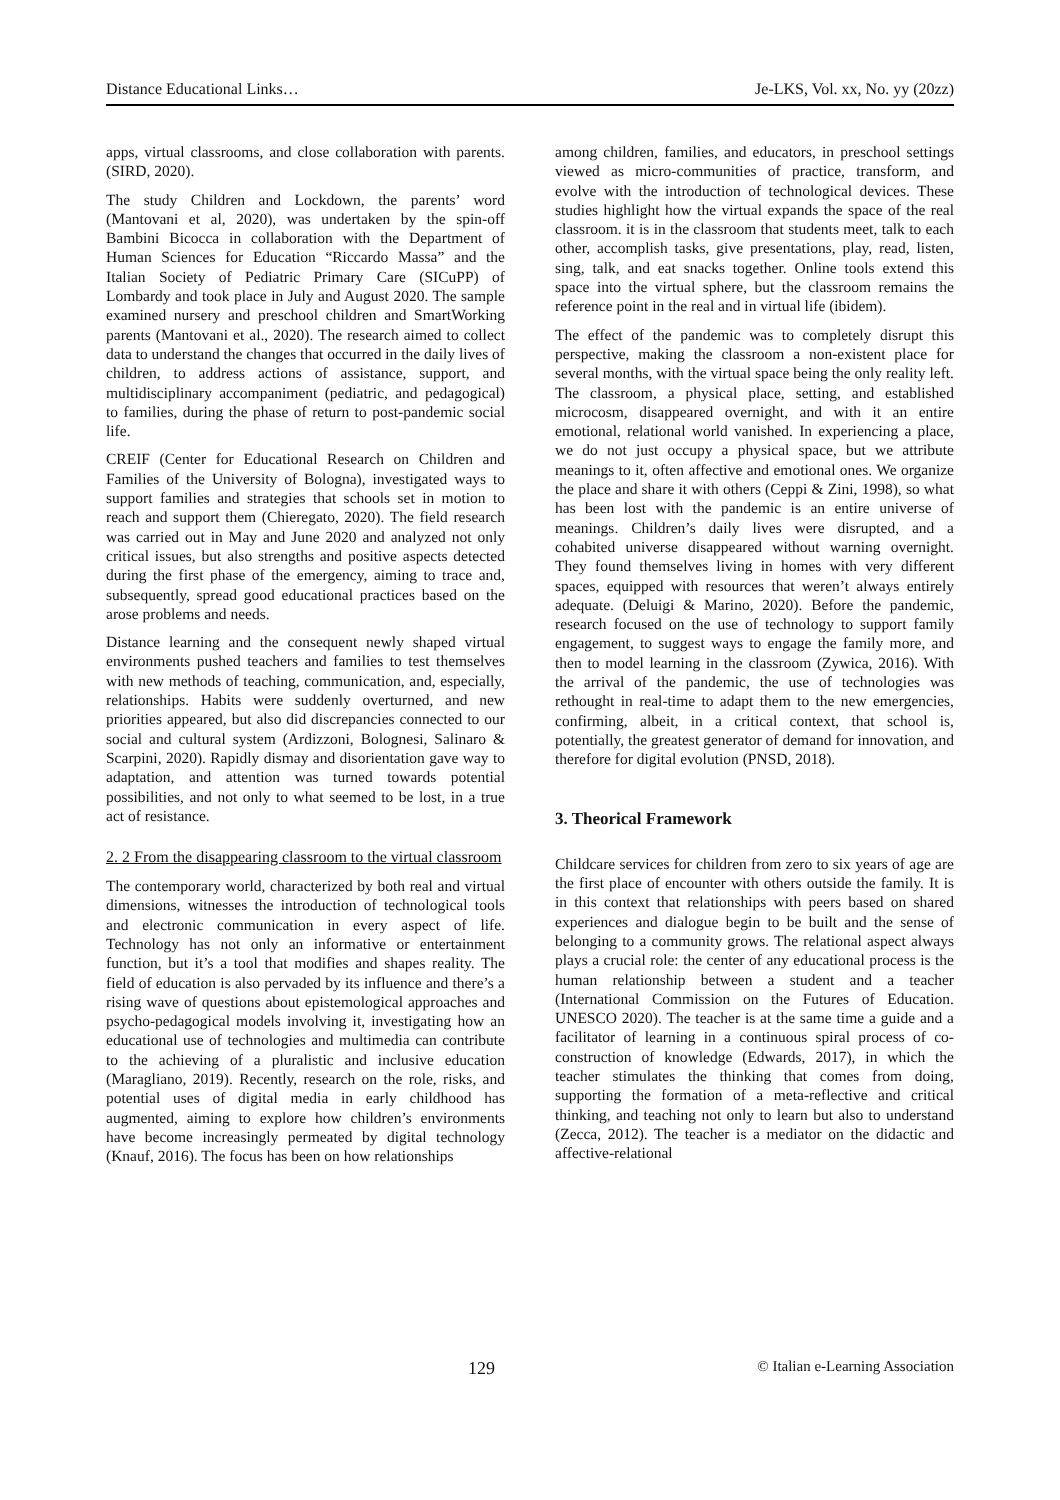Distance Educational Links… Je-LKS, Vol. xx, No. yy (20zz)
apps, virtual classrooms, and close collaboration with parents. (SIRD, 2020).
The study Children and Lockdown, the parents’ word (Mantovani et al, 2020), was undertaken by the spin-off Bambini Bicocca in collaboration with the Department of Human Sciences for Education “Riccardo Massa” and the Italian Society of Pediatric Primary Care (SICuPP) of Lombardy and took place in July and August 2020. The sample examined nursery and preschool children and SmartWorking parents (Mantovani et al., 2020). The research aimed to collect data to understand the changes that occurred in the daily lives of children, to address actions of assistance, support, and multidisciplinary accompaniment (pediatric, and pedagogical) to families, during the phase of return to post-pandemic social life.
CREIF (Center for Educational Research on Children and Families of the University of Bologna), investigated ways to support families and strategies that schools set in motion to reach and support them (Chieregato, 2020). The field research was carried out in May and June 2020 and analyzed not only critical issues, but also strengths and positive aspects detected during the first phase of the emergency, aiming to trace and, subsequently, spread good educational practices based on the arose problems and needs.
Distance learning and the consequent newly shaped virtual environments pushed teachers and families to test themselves with new methods of teaching, communication, and, especially, relationships. Habits were suddenly overturned, and new priorities appeared, but also did discrepancies connected to our social and cultural system (Ardizzoni, Bolognesi, Salinaro & Scarpini, 2020). Rapidly dismay and disorientation gave way to adaptation, and attention was turned towards potential possibilities, and not only to what seemed to be lost, in a true act of resistance.
2. 2 From the disappearing classroom to the virtual classroom
The contemporary world, characterized by both real and virtual dimensions, witnesses the introduction of technological tools and electronic communication in every aspect of life. Technology has not only an informative or entertainment function, but it’s a tool that modifies and shapes reality. The field of education is also pervaded by its influence and there’s a rising wave of questions about epistemological approaches and psycho-pedagogical models involving it, investigating how an educational use of technologies and multimedia can contribute to the achieving of a pluralistic and inclusive education (Maragliano, 2019). Recently, research on the role, risks, and potential uses of digital media in early childhood has augmented, aiming to explore how children’s environments have become increasingly permeated by digital technology (Knauf, 2016). The focus has been on how relationships
among children, families, and educators, in preschool settings viewed as micro-communities of practice, transform, and evolve with the introduction of technological devices. These studies highlight how the virtual expands the space of the real classroom. it is in the classroom that students meet, talk to each other, accomplish tasks, give presentations, play, read, listen, sing, talk, and eat snacks together. Online tools extend this space into the virtual sphere, but the classroom remains the reference point in the real and in virtual life (ibidem).
The effect of the pandemic was to completely disrupt this perspective, making the classroom a non-existent place for several months, with the virtual space being the only reality left. The classroom, a physical place, setting, and established microcosm, disappeared overnight, and with it an entire emotional, relational world vanished. In experiencing a place, we do not just occupy a physical space, but we attribute meanings to it, often affective and emotional ones. We organize the place and share it with others (Ceppi & Zini, 1998), so what has been lost with the pandemic is an entire universe of meanings. Children’s daily lives were disrupted, and a cohabited universe disappeared without warning overnight. They found themselves living in homes with very different spaces, equipped with resources that weren’t always entirely adequate. (Deluigi & Marino, 2020). Before the pandemic, research focused on the use of technology to support family engagement, to suggest ways to engage the family more, and then to model learning in the classroom (Zywica, 2016). With the arrival of the pandemic, the use of technologies was rethought in real-time to adapt them to the new emergencies, confirming, albeit, in a critical context, that school is, potentially, the greatest generator of demand for innovation, and therefore for digital evolution (PNSD, 2018).
3. Theorical Framework
Childcare services for children from zero to six years of age are the first place of encounter with others outside the family. It is in this context that relationships with peers based on shared experiences and dialogue begin to be built and the sense of belonging to a community grows. The relational aspect always plays a crucial role: the center of any educational process is the human relationship between a student and a teacher (International Commission on the Futures of Education. UNESCO 2020). The teacher is at the same time a guide and a facilitator of learning in a continuous spiral process of co-construction of knowledge (Edwards, 2017), in which the teacher stimulates the thinking that comes from doing, supporting the formation of a meta-reflective and critical thinking, and teaching not only to learn but also to understand (Zecca, 2012). The teacher is a mediator on the didactic and affective-relational
129 © Italian e-Learning Association